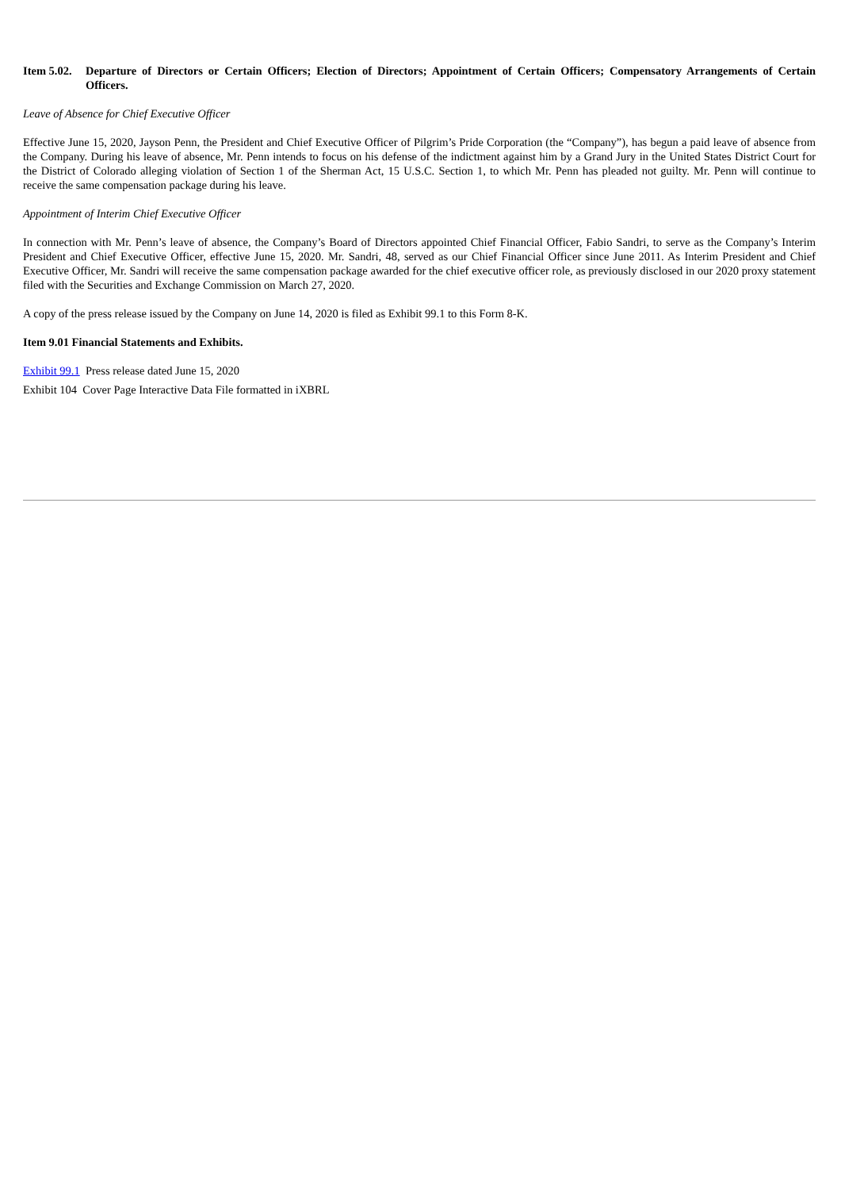Item 5.02. Departure of Directors or Certain Officers; Election of Directors; Appointment of Certain Officers; Compensatory Arrangements of Certain Officers.
Leave of Absence for Chief Executive Officer
Effective June 15, 2020, Jayson Penn, the President and Chief Executive Officer of Pilgrim’s Pride Corporation (the “Company”), has begun a paid leave of absence from the Company. During his leave of absence, Mr. Penn intends to focus on his defense of the indictment against him by a Grand Jury in the United States District Court for the District of Colorado alleging violation of Section 1 of the Sherman Act, 15 U.S.C. Section 1, to which Mr. Penn has pleaded not guilty. Mr. Penn will continue to receive the same compensation package during his leave.
Appointment of Interim Chief Executive Officer
In connection with Mr. Penn’s leave of absence, the Company’s Board of Directors appointed Chief Financial Officer, Fabio Sandri, to serve as the Company’s Interim President and Chief Executive Officer, effective June 15, 2020. Mr. Sandri, 48, served as our Chief Financial Officer since June 2011. As Interim President and Chief Executive Officer, Mr. Sandri will receive the same compensation package awarded for the chief executive officer role, as previously disclosed in our 2020 proxy statement filed with the Securities and Exchange Commission on March 27, 2020.
A copy of the press release issued by the Company on June 14, 2020 is filed as Exhibit 99.1 to this Form 8-K.
Item 9.01 Financial Statements and Exhibits.
Exhibit 99.1 Press release dated June 15, 2020
Exhibit 104 Cover Page Interactive Data File formatted in iXBRL